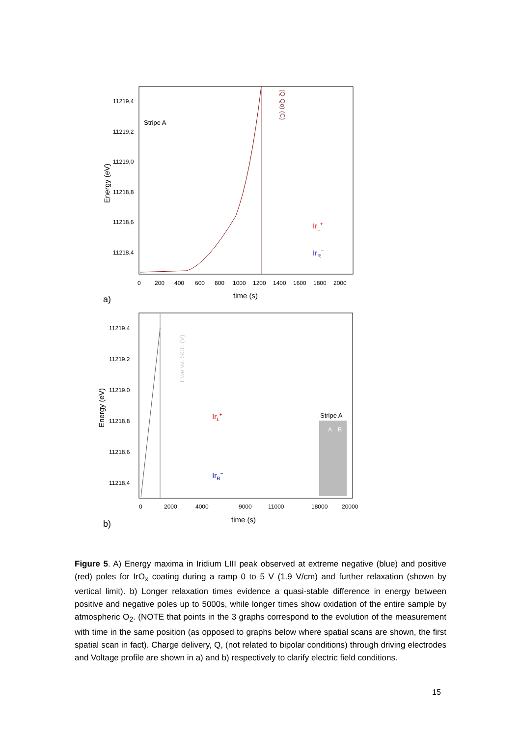11219,4
11219,2
11219,0
11218,8
11218,6
11218,4
0
200
400
600
800
1000
1200
1400
1600
1800
2000
time (s)
Energy (eV)
(Q-Qo) (C)
Stripe A
IrL+
IrR−
a)
11219,4
11219,2
11219,0
11218,8
11218,6
11218,4
0
2000
4000
9000
11000
18000
20000
Ewe vs. SCE (V)
time (s)
Energy (eV)
IrL+
IrR−
Stripe A
A
B
b)
Figure 5. A) Energy maxima in Iridium LIII peak observed at extreme negative (blue) and positive (red) poles for IrO<sub>x</sub> coating during a ramp 0 to 5 V (1.9 V/cm) and further relaxation (shown by vertical limit). b) Longer relaxation times evidence a quasi-stable difference in energy between positive and negative poles up to 5000s, while longer times show oxidation of the entire sample by atmospheric O<sub>2</sub>. (NOTE that points in the 3 graphs correspond to the evolution of the measurement with time in the same position (as opposed to graphs below where spatial scans are shown, the first spatial scan in fact). Charge delivery, Q, (not related to bipolar conditions) through driving electrodes and Voltage profile are shown in a) and b) respectively to clarify electric field conditions.
15